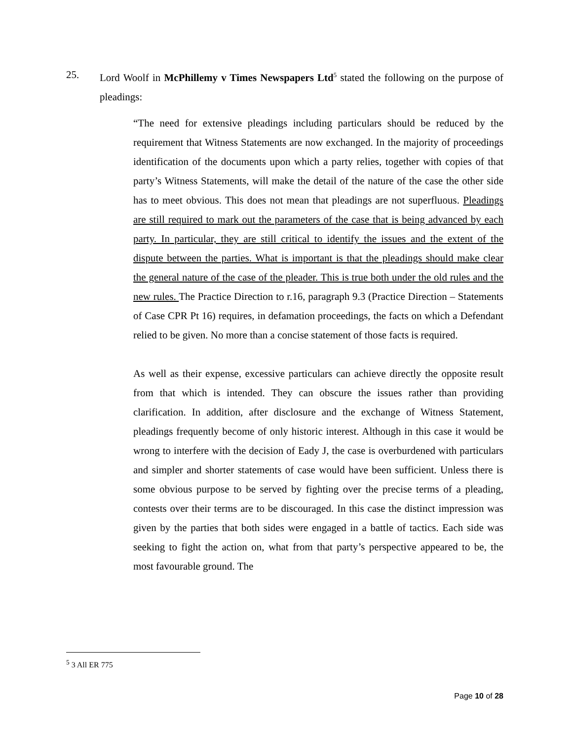25.
Lord Woolf in McPhillemy v Times Newspapers Ltd<sup>5</sup> stated the following on the purpose of pleadings:
“The need for extensive pleadings including particulars should be reduced by the requirement that Witness Statements are now exchanged. In the majority of proceedings identification of the documents upon which a party relies, together with copies of that party’s Witness Statements, will make the detail of the nature of the case the other side has to meet obvious. This does not mean that pleadings are not superfluous. Pleadings are still required to mark out the parameters of the case that is being advanced by each party. In particular, they are still critical to identify the issues and the extent of the dispute between the parties. What is important is that the pleadings should make clear the general nature of the case of the pleader. This is true both under the old rules and the new rules. The Practice Direction to r.16, paragraph 9.3 (Practice Direction – Statements of Case CPR Pt 16) requires, in defamation proceedings, the facts on which a Defendant relied to be given. No more than a concise statement of those facts is required.
As well as their expense, excessive particulars can achieve directly the opposite result from that which is intended. They can obscure the issues rather than providing clarification. In addition, after disclosure and the exchange of Witness Statement, pleadings frequently become of only historic interest. Although in this case it would be wrong to interfere with the decision of Eady J, the case is overburdened with particulars and simpler and shorter statements of case would have been sufficient. Unless there is some obvious purpose to be served by fighting over the precise terms of a pleading, contests over their terms are to be discouraged. In this case the distinct impression was given by the parties that both sides were engaged in a battle of tactics. Each side was seeking to fight the action on, what from that party’s perspective appeared to be, the most favourable ground. The
<sup>5</sup> 3 All ER 775
Page 10 of 28